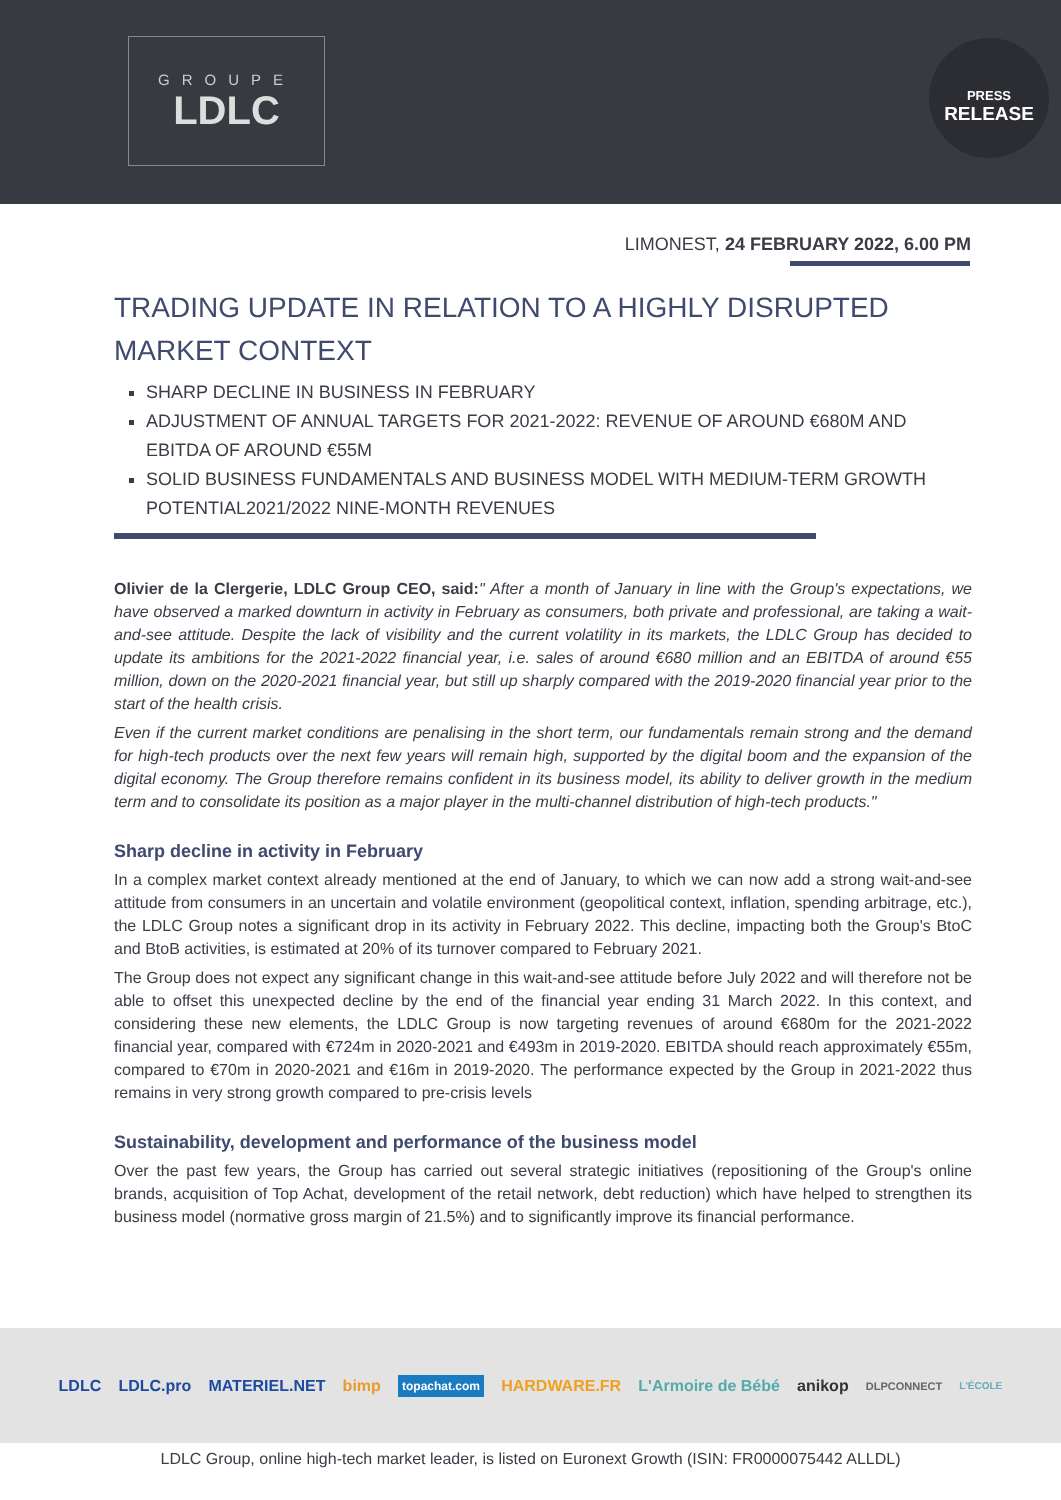GROUPE
LDLC
PRESS
RELEASE
LIMONEST, 24 FEBRUARY 2022, 6.00 PM
TRADING UPDATE IN RELATION TO A HIGHLY DISRUPTED MARKET CONTEXT
SHARP DECLINE IN BUSINESS IN FEBRUARY
ADJUSTMENT OF ANNUAL TARGETS FOR 2021-2022: REVENUE OF AROUND €680M AND EBITDA OF AROUND €55M
SOLID BUSINESS FUNDAMENTALS AND BUSINESS MODEL WITH MEDIUM-TERM GROWTH POTENTIAL2021/2022 NINE-MONTH REVENUES
Olivier de la Clergerie, LDLC Group CEO, said:" After a month of January in line with the Group's expectations, we have observed a marked downturn in activity in February as consumers, both private and professional, are taking a wait-and-see attitude. Despite the lack of visibility and the current volatility in its markets, the LDLC Group has decided to update its ambitions for the 2021-2022 financial year, i.e. sales of around €680 million and an EBITDA of around €55 million, down on the 2020-2021 financial year, but still up sharply compared with the 2019-2020 financial year prior to the start of the health crisis.
Even if the current market conditions are penalising in the short term, our fundamentals remain strong and the demand for high-tech products over the next few years will remain high, supported by the digital boom and the expansion of the digital economy. The Group therefore remains confident in its business model, its ability to deliver growth in the medium term and to consolidate its position as a major player in the multi-channel distribution of high-tech products."
Sharp decline in activity in February
In a complex market context already mentioned at the end of January, to which we can now add a strong wait-and-see attitude from consumers in an uncertain and volatile environment (geopolitical context, inflation, spending arbitrage, etc.), the LDLC Group notes a significant drop in its activity in February 2022. This decline, impacting both the Group's BtoC and BtoB activities, is estimated at 20% of its turnover compared to February 2021.
The Group does not expect any significant change in this wait-and-see attitude before July 2022 and will therefore not be able to offset this unexpected decline by the end of the financial year ending 31 March 2022. In this context, and considering these new elements, the LDLC Group is now targeting revenues of around €680m for the 2021-2022 financial year, compared with €724m in 2020-2021 and €493m in 2019-2020. EBITDA should reach approximately €55m, compared to €70m in 2020-2021 and €16m in 2019-2020. The performance expected by the Group in 2021-2022 thus remains in very strong growth compared to pre-crisis levels
Sustainability, development and performance of the business model
Over the past few years, the Group has carried out several strategic initiatives (repositioning of the Group's online brands, acquisition of Top Achat, development of the retail network, debt reduction) which have helped to strengthen its business model (normative gross margin of 21.5%) and to significantly improve its financial performance.
LDLC LDLC.pro MATERIEL.NET bimp topachat.com HARDWARE.FR L'Armoire de Bébé anikop DLPCONNECT L'ÉCOLE
LDLC Group, online high-tech market leader, is listed on Euronext Growth (ISIN: FR0000075442 ALLDL)